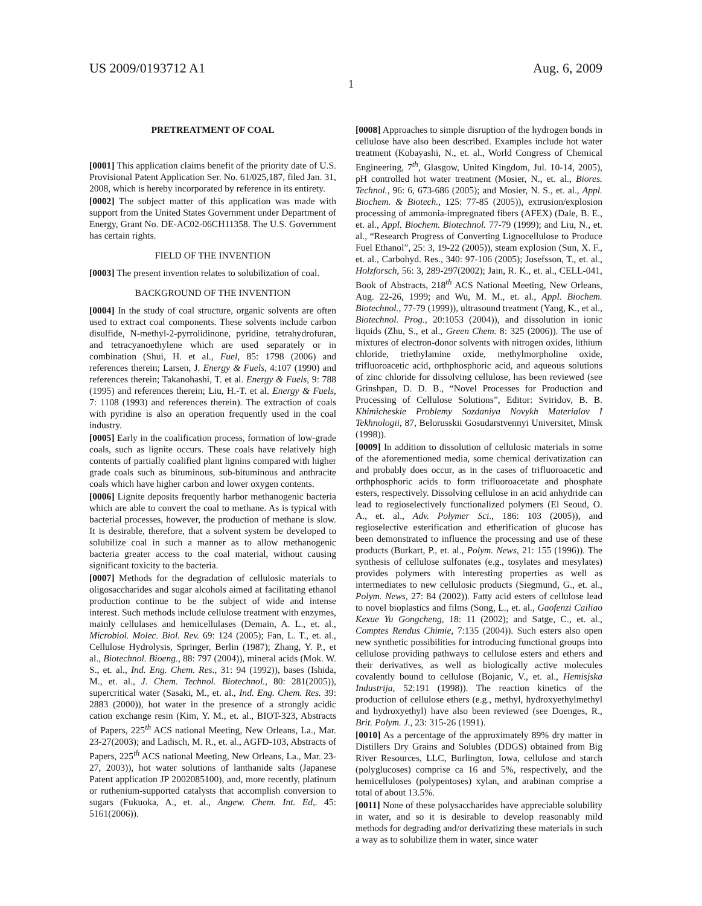US 2009/0193712 A1 Aug. 6, 2009
1
PRETREATMENT OF COAL
[0001] This application claims benefit of the priority date of U.S. Provisional Patent Application Ser. No. 61/025,187, filed Jan. 31, 2008, which is hereby incorporated by reference in its entirety.
[0002] The subject matter of this application was made with support from the United States Government under Department of Energy, Grant No. DE-AC02-06CH11358. The U.S. Government has certain rights.
FIELD OF THE INVENTION
[0003] The present invention relates to solubilization of coal.
BACKGROUND OF THE INVENTION
[0004] In the study of coal structure, organic solvents are often used to extract coal components. These solvents include carbon disulfide, N-methyl-2-pyrrolidinone, pyridine, tetrahydrofuran, and tetracyanoethylene which are used separately or in combination (Shui, H. et al., Fuel, 85: 1798 (2006) and references therein; Larsen, J. Energy & Fuels, 4:107 (1990) and references therein; Takanohashi, T. et al. Energy & Fuels, 9: 788 (1995) and references therein; Liu, H.-T. et al. Energy & Fuels, 7: 1108 (1993) and references therein). The extraction of coals with pyridine is also an operation frequently used in the coal industry.
[0005] Early in the coalification process, formation of low-grade coals, such as lignite occurs. These coals have relatively high contents of partially coalified plant lignins compared with higher grade coals such as bituminous, sub-bituminous and anthracite coals which have higher carbon and lower oxygen contents.
[0006] Lignite deposits frequently harbor methanogenic bacteria which are able to convert the coal to methane. As is typical with bacterial processes, however, the production of methane is slow. It is desirable, therefore, that a solvent system be developed to solubilize coal in such a manner as to allow methanogenic bacteria greater access to the coal material, without causing significant toxicity to the bacteria.
[0007] Methods for the degradation of cellulosic materials to oligosaccharides and sugar alcohols aimed at facilitating ethanol production continue to be the subject of wide and intense interest. Such methods include cellulose treatment with enzymes, mainly cellulases and hemicellulases (Demain, A. L., et. al., Microbiol. Molec. Biol. Rev. 69: 124 (2005); Fan, L. T., et. al., Cellulose Hydrolysis, Springer, Berlin (1987); Zhang, Y. P., et al., Biotechnol. Bioeng., 88: 797 (2004)), mineral acids (Mok. W. S., et. al., Ind. Eng. Chem. Res., 31: 94 (1992)), bases (Ishida, M., et. al., J. Chem. Technol. Biotechnol., 80: 281(2005)), supercritical water (Sasaki, M., et. al., Ind. Eng. Chem. Res. 39: 2883 (2000)), hot water in the presence of a strongly acidic cation exchange resin (Kim, Y. M., et. al., BIOT-323, Abstracts of Papers, 225<sup>th</sup> ACS national Meeting, New Orleans, La., Mar. 23-27(2003); and Ladisch, M. R., et. al., AGFD-103, Abstracts of Papers, 225<sup>th</sup> ACS national Meeting, New Orleans, La., Mar. 23-27, 2003)), hot water solutions of lanthanide salts (Japanese Patent application JP 2002085100), and, more recently, platinum or ruthenium-supported catalysts that accomplish conversion to sugars (Fukuoka, A., et. al., Angew. Chem. Int. Ed,. 45: 5161(2006)).
[0008] Approaches to simple disruption of the hydrogen bonds in cellulose have also been described. Examples include hot water treatment (Kobayashi, N., et. al., World Congress of Chemical Engineering, 7<sup>th</sup>, Glasgow, United Kingdom, Jul. 10-14, 2005), pH controlled hot water treatment (Mosier, N., et. al., Biores. Technol., 96: 6, 673-686 (2005); and Mosier, N. S., et. al., Appl. Biochem. & Biotech., 125: 77-85 (2005)), extrusion/explosion processing of ammonia-impregnated fibers (AFEX) (Dale, B. E., et. al., Appl. Biochem. Biotechnol. 77-79 (1999); and Liu, N., et. al., “Research Progress of Converting Lignocellulose to Produce Fuel Ethanol”, 25: 3, 19-22 (2005)), steam explosion (Sun, X. F., et. al., Carbohyd. Res., 340: 97-106 (2005); Josefsson, T., et. al., Holzforsch, 56: 3, 289-297(2002); Jain, R. K., et. al., CELL-041, Book of Abstracts, 218<sup>th</sup> ACS National Meeting, New Orleans, Aug. 22-26, 1999; and Wu, M. M., et. al., Appl. Biochem. Biotechnol., 77-79 (1999)), ultrasound treatment (Yang, K., et al., Biotechnol. Prog., 20:1053 (2004)), and dissolution in ionic liquids (Zhu, S., et al., Green Chem. 8: 325 (2006)). The use of mixtures of electron-donor solvents with nitrogen oxides, lithium chloride, triethylamine oxide, methylmorpholine oxide, trifluoroacetic acid, orthphosphoric acid, and aqueous solutions of zinc chloride for dissolving cellulose, has been reviewed (see Grinshpan, D. D. B., “Novel Processes for Production and Processing of Cellulose Solutions”, Editor: Sviridov, B. B. Khimicheskie Problemy Sozdaniya Novykh Materialov I Tekhnologii, 87, Belorusskii Gosudarstvennyi Universitet, Minsk (1998)).
[0009] In addition to dissolution of cellulosic materials in some of the aforementioned media, some chemical derivatization can and probably does occur, as in the cases of trifluoroacetic and orthphosphoric acids to form trifluoroacetate and phosphate esters, respectively. Dissolving cellulose in an acid anhydride can lead to regioselectively functionalized polymers (El Seoud, O. A., et. al., Adv. Polymer Sci., 186: 103 (2005)), and regioselective esterification and etherification of glucose has been demonstrated to influence the processing and use of these products (Burkart, P., et. al., Polym. News, 21: 155 (1996)). The synthesis of cellulose sulfonates (e.g., tosylates and mesylates) provides polymers with interesting properties as well as intermediates to new cellulosic products (Siegmund, G., et. al., Polym. News, 27: 84 (2002)). Fatty acid esters of cellulose lead to novel bioplastics and films (Song, L., et. al., Gaofenzi Cailiao Kexue Yu Gongcheng, 18: 11 (2002); and Satge, C., et. al., Comptes Rendus Chimie, 7:135 (2004)). Such esters also open new synthetic possibilities for introducing functional groups into cellulose providing pathways to cellulose esters and ethers and their derivatives, as well as biologically active molecules covalently bound to cellulose (Bojanic, V., et. al., Hemisjska Industrija, 52:191 (1998)). The reaction kinetics of the production of cellulose ethers (e.g., methyl, hydroxyethylmethyl and hydroxyethyl) have also been reviewed (see Doenges, R., Brit. Polym. J., 23: 315-26 (1991).
[0010] As a percentage of the approximately 89% dry matter in Distillers Dry Grains and Solubles (DDGS) obtained from Big River Resources, LLC, Burlington, Iowa, cellulose and starch (polyglucoses) comprise ca 16 and 5%, respectively, and the hemicelluloses (polypentoses) xylan, and arabinan comprise a total of about 13.5%.
[0011] None of these polysaccharides have appreciable solubility in water, and so it is desirable to develop reasonably mild methods for degrading and/or derivatizing these materials in such a way as to solubilize them in water, since water